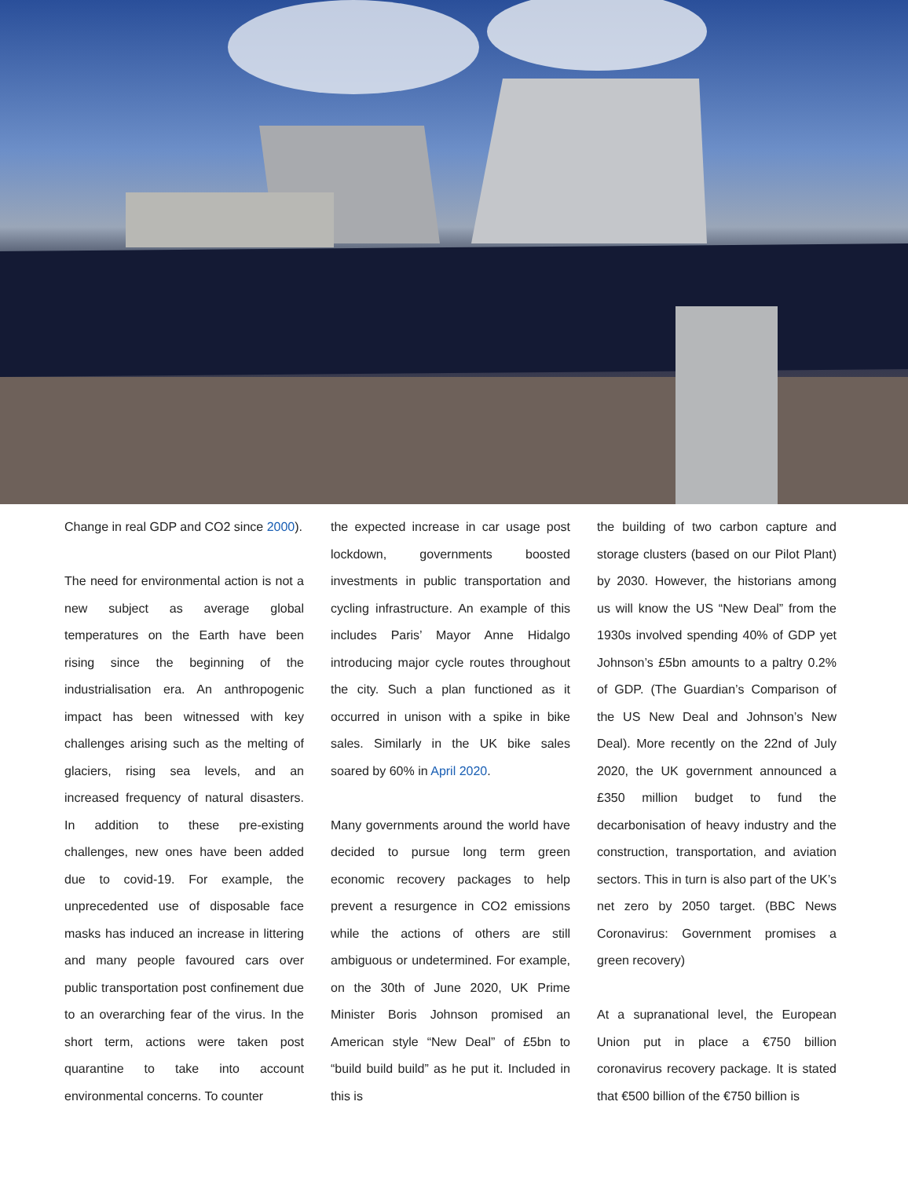Change in real GDP and CO2 since 2000).
The need for environmental action is not a new subject as average global temperatures on the Earth have been rising since the beginning of the industrialisation era. An anthropogenic impact has been witnessed with key challenges arising such as the melting of glaciers, rising sea levels, and an increased frequency of natural disasters. In addition to these pre-existing challenges, new ones have been added due to covid-19. For example, the unprecedented use of disposable face masks has induced an increase in littering and many people favoured cars over public transportation post confinement due to an overarching fear of the virus. In the short term, actions were taken post quarantine to take into account environmental concerns. To counter
the expected increase in car usage post lockdown, governments boosted investments in public transportation and cycling infrastructure. An example of this includes Paris’ Mayor Anne Hidalgo introducing major cycle routes throughout the city. Such a plan functioned as it occurred in unison with a spike in bike sales. Similarly in the UK bike sales soared by 60% in April 2020.
Many governments around the world have decided to pursue long term green economic recovery packages to help prevent a resurgence in CO2 emissions while the actions of others are still ambiguous or undetermined. For example, on the 30th of June 2020, UK Prime Minister Boris Johnson promised an American style “New Deal” of £5bn to “build build build” as he put it. Included in this is
the building of two carbon capture and storage clusters (based on our Pilot Plant) by 2030. However, the historians among us will know the US “New Deal” from the 1930s involved spending 40% of GDP yet Johnson’s £5bn amounts to a paltry 0.2% of GDP. (The Guardian’s Comparison of the US New Deal and Johnson’s New Deal). More recently on the 22nd of July 2020, the UK government announced a £350 million budget to fund the decarbonisation of heavy industry and the construction, transportation, and aviation sectors. This in turn is also part of the UK’s net zero by 2050 target. (BBC News Coronavirus: Government promises a green recovery)
At a supranational level, the European Union put in place a €750 billion coronavirus recovery package. It is stated that €500 billion of the €750 billion is